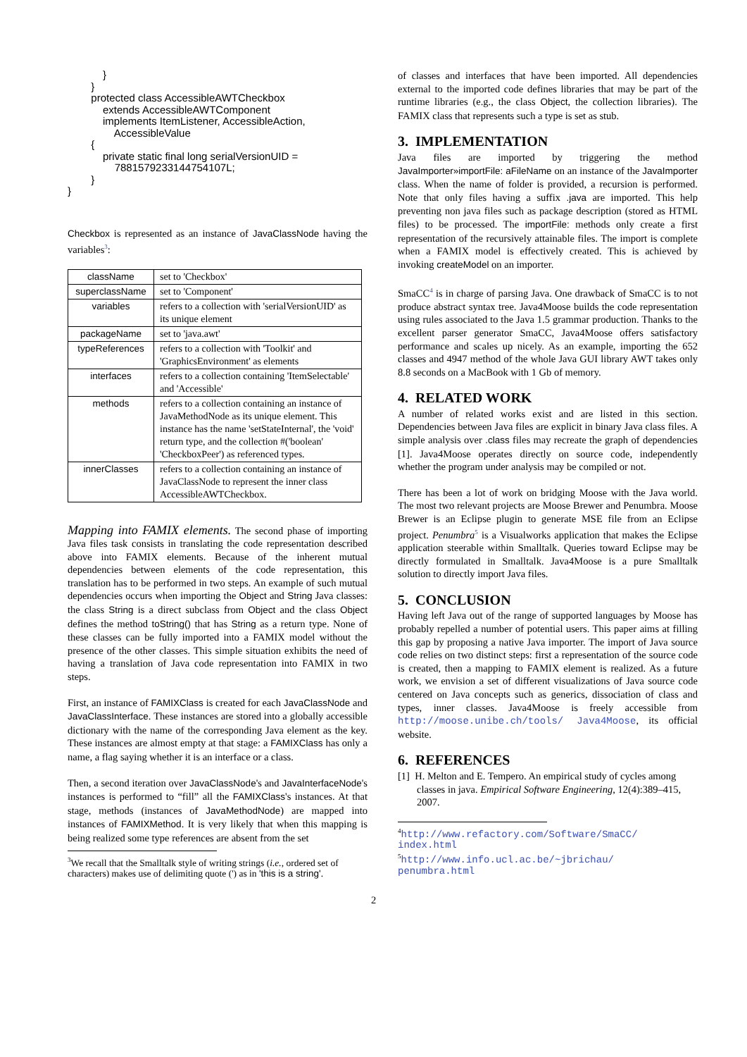}
        }
        protected class AccessibleAWTCheckbox
            extends AccessibleAWTComponent
            implements ItemListener, AccessibleAction,
                AccessibleValue
        {
            private static final long serialVersionUID =
                7881579233144754107L;
        }
}
Checkbox is represented as an instance of JavaClassNode having the variables<sup>3</sup>:
| className | set to 'Checkbox' |
| superclassName | set to 'Component' |
| variables | refers to a collection with 'serialVersionUID' as its unique element |
| packageName | set to 'java.awt' |
| typeReferences | refers to a collection with 'Toolkit' and 'GraphicsEnvironment' as elements |
| interfaces | refers to a collection containing 'ItemSelectable' and 'Accessible' |
| methods | refers to a collection containing an instance of JavaMethodNode as its unique element. This instance has the name 'setStateInternal', the 'void' return type, and the collection #('boolean' 'CheckboxPeer') as referenced types. |
| innerClasses | refers to a collection containing an instance of JavaClassNode to represent the inner class AccessibleAWTCheckbox. |
Mapping into FAMIX elements. The second phase of importing Java files task consists in translating the code representation described above into FAMIX elements. Because of the inherent mutual dependencies between elements of the code representation, this translation has to be performed in two steps. An example of such mutual dependencies occurs when importing the Object and String Java classes: the class String is a direct subclass from Object and the class Object defines the method toString() that has String as a return type. None of these classes can be fully imported into a FAMIX model without the presence of the other classes. This simple situation exhibits the need of having a translation of Java code representation into FAMIX in two steps.
First, an instance of FAMIXClass is created for each JavaClassNode and JavaClassInterface. These instances are stored into a globally accessible dictionary with the name of the corresponding Java element as the key. These instances are almost empty at that stage: a FAMIXClass has only a name, a flag saying whether it is an interface or a class.
Then, a second iteration over JavaClassNode's and JavaInterfaceNode's instances is performed to “fill” all the FAMIXClass's instances. At that stage, methods (instances of JavaMethodNode) are mapped into instances of FAMIXMethod. It is very likely that when this mapping is being realized some type references are absent from the set
<sup>3</sup> We recall that the Smalltalk style of writing strings (i.e., ordered set of characters) makes use of delimiting quote (') as in 'this is a string'.
of classes and interfaces that have been imported. All dependencies external to the imported code defines libraries that may be part of the runtime libraries (e.g., the class Object, the collection libraries). The FAMIX class that represents such a type is set as stub.
3. IMPLEMENTATION
Java files are imported by triggering the method JavaImporter»importFile: aFileName on an instance of the JavaImporter class. When the name of folder is provided, a recursion is performed. Note that only files having a suffix .java are imported. This help preventing non java files such as package description (stored as HTML files) to be processed. The importFile: methods only create a first representation of the recursively attainable files. The import is complete when a FAMIX model is effectively created. This is achieved by invoking createModel on an importer.
SmaCC<sup>4</sup> is in charge of parsing Java. One drawback of SmaCC is to not produce abstract syntax tree. Java4Moose builds the code representation using rules associated to the Java 1.5 grammar production. Thanks to the excellent parser generator SmaCC, Java4Moose offers satisfactory performance and scales up nicely. As an example, importing the 652 classes and 4947 method of the whole Java GUI library AWT takes only 8.8 seconds on a MacBook with 1 Gb of memory.
4. RELATED WORK
A number of related works exist and are listed in this section. Dependencies between Java files are explicit in binary Java class files. A simple analysis over .class files may recreate the graph of dependencies [1]. Java4Moose operates directly on source code, independently whether the program under analysis may be compiled or not.
There has been a lot of work on bridging Moose with the Java world. The most two relevant projects are Moose Brewer and Penumbra. Moose Brewer is an Eclipse plugin to generate MSE file from an Eclipse project. Penumbra<sup>5</sup> is a Visualworks application that makes the Eclipse application steerable within Smalltalk. Queries toward Eclipse may be directly formulated in Smalltalk. Java4Moose is a pure Smalltalk solution to directly import Java files.
5. CONCLUSION
Having left Java out of the range of supported languages by Moose has probably repelled a number of potential users. This paper aims at filling this gap by proposing a native Java importer. The import of Java source code relies on two distinct steps: first a representation of the source code is created, then a mapping to FAMIX element is realized. As a future work, we envision a set of different visualizations of Java source code centered on Java concepts such as generics, dissociation of class and types, inner classes. Java4Moose is freely accessible from http://moose.unibe.ch/tools/ Java4Moose, its official website.
6. REFERENCES
[1] H. Melton and E. Tempero. An empirical study of cycles among classes in java. Empirical Software Engineering, 12(4):389–415, 2007.
<sup>4</sup> http://www.refactory.com/Software/SmaCC/
index.html
<sup>5</sup> http://www.info.ucl.ac.be/~jbrichau/
penumbra.html
2